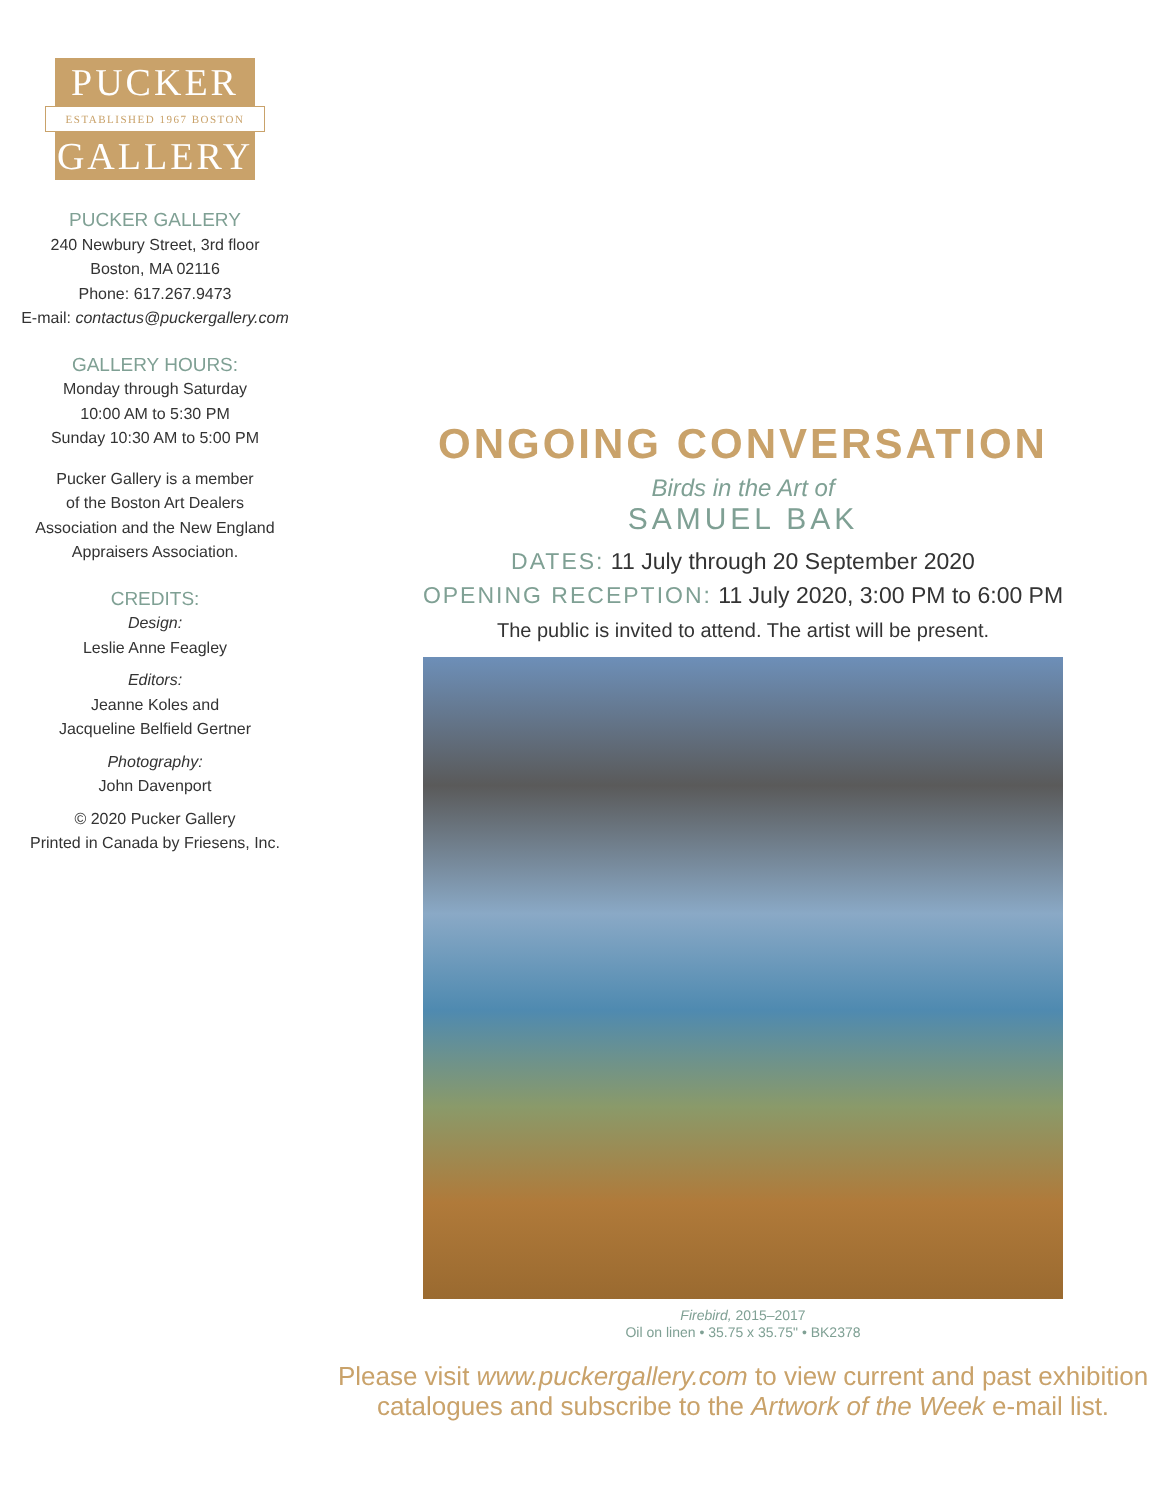PUCKER
ESTABLISHED 1967 BOSTON
GALLERY
PUCKER GALLERY
240 Newbury Street, 3rd floor
Boston, MA 02116
Phone: 617.267.9473
E-mail: contactus@puckergallery.com
GALLERY HOURS:
Monday through Saturday
10:00 AM to 5:30 PM
Sunday 10:30 AM to 5:00 PM
Pucker Gallery is a member
of the Boston Art Dealers
Association and the New England
Appraisers Association.
CREDITS:
Design:
Leslie Anne Feagley
Editors:
Jeanne Koles and
Jacqueline Belfield Gertner
Photography:
John Davenport
© 2020 Pucker Gallery
Printed in Canada by Friesens, Inc.
ONGOING CONVERSATION
Birds in the Art of
SAMUEL BAK
DATES: 11 July through 20 September 2020
OPENING RECEPTION: 11 July 2020, 3:00 PM to 6:00 PM
The public is invited to attend. The artist will be present.
Firebird, 2015–2017
Oil on linen • 35.75 x 35.75" • BK2378
Please visit www.puckergallery.com to view current and past exhibition
catalogues and subscribe to the Artwork of the Week e-mail list.